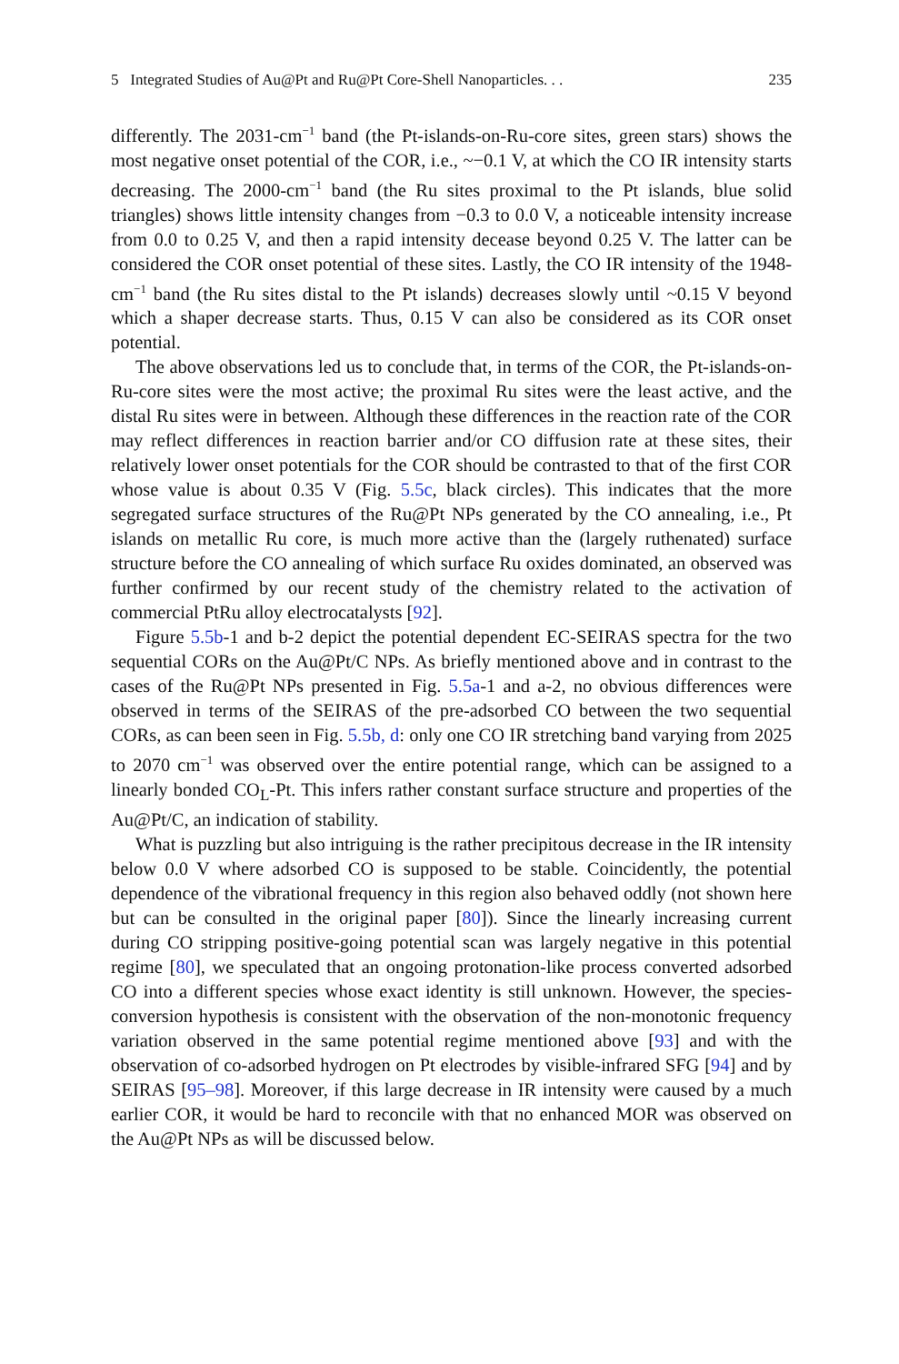5 Integrated Studies of Au@Pt and Ru@Pt Core-Shell Nanoparticles. . . 235
differently. The 2031-cm<sup>−1</sup> band (the Pt-islands-on-Ru-core sites, green stars) shows the most negative onset potential of the COR, i.e., ~−0.1 V, at which the CO IR intensity starts decreasing. The 2000-cm<sup>−1</sup> band (the Ru sites proximal to the Pt islands, blue solid triangles) shows little intensity changes from −0.3 to 0.0 V, a noticeable intensity increase from 0.0 to 0.25 V, and then a rapid intensity decease beyond 0.25 V. The latter can be considered the COR onset potential of these sites. Lastly, the CO IR intensity of the 1948-cm<sup>−1</sup> band (the Ru sites distal to the Pt islands) decreases slowly until ~0.15 V beyond which a shaper decrease starts. Thus, 0.15 V can also be considered as its COR onset potential.
The above observations led us to conclude that, in terms of the COR, the Pt-islands-on-Ru-core sites were the most active; the proximal Ru sites were the least active, and the distal Ru sites were in between. Although these differences in the reaction rate of the COR may reflect differences in reaction barrier and/or CO diffusion rate at these sites, their relatively lower onset potentials for the COR should be contrasted to that of the first COR whose value is about 0.35 V (Fig. 5.5c, black circles). This indicates that the more segregated surface structures of the Ru@Pt NPs generated by the CO annealing, i.e., Pt islands on metallic Ru core, is much more active than the (largely ruthenated) surface structure before the CO annealing of which surface Ru oxides dominated, an observed was further confirmed by our recent study of the chemistry related to the activation of commercial PtRu alloy electrocatalysts [92].
Figure 5.5b-1 and b-2 depict the potential dependent EC-SEIRAS spectra for the two sequential CORs on the Au@Pt/C NPs. As briefly mentioned above and in contrast to the cases of the Ru@Pt NPs presented in Fig. 5.5a-1 and a-2, no obvious differences were observed in terms of the SEIRAS of the pre-adsorbed CO between the two sequential CORs, as can been seen in Fig. 5.5b, d: only one CO IR stretching band varying from 2025 to 2070 cm<sup>−1</sup> was observed over the entire potential range, which can be assigned to a linearly bonded CO<sub>L</sub>-Pt. This infers rather constant surface structure and properties of the Au@Pt/C, an indication of stability.
What is puzzling but also intriguing is the rather precipitous decrease in the IR intensity below 0.0 V where adsorbed CO is supposed to be stable. Coincidently, the potential dependence of the vibrational frequency in this region also behaved oddly (not shown here but can be consulted in the original paper [80]). Since the linearly increasing current during CO stripping positive-going potential scan was largely negative in this potential regime [80], we speculated that an ongoing protonation-like process converted adsorbed CO into a different species whose exact identity is still unknown. However, the species-conversion hypothesis is consistent with the observation of the non-monotonic frequency variation observed in the same potential regime mentioned above [93] and with the observation of co-adsorbed hydrogen on Pt electrodes by visible-infrared SFG [94] and by SEIRAS [95–98]. Moreover, if this large decrease in IR intensity were caused by a much earlier COR, it would be hard to reconcile with that no enhanced MOR was observed on the Au@Pt NPs as will be discussed below.